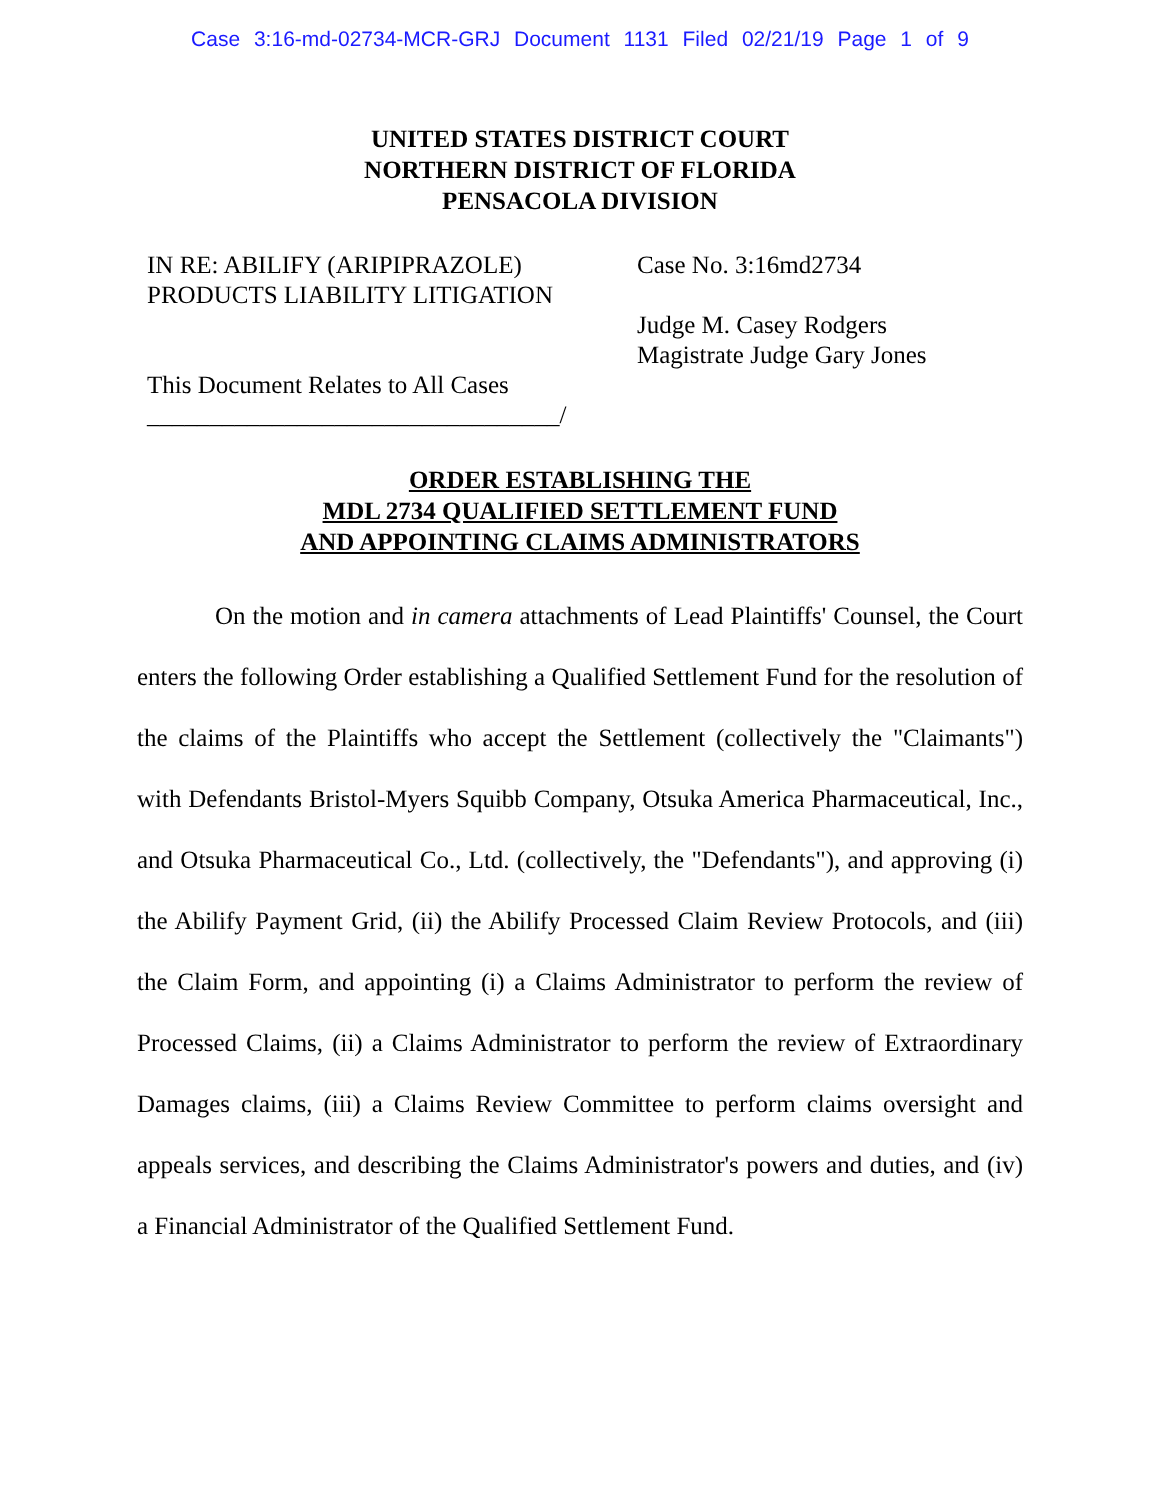Case 3:16-md-02734-MCR-GRJ Document 1131 Filed 02/21/19 Page 1 of 9
UNITED STATES DISTRICT COURT
NORTHERN DISTRICT OF FLORIDA
PENSACOLA DIVISION
IN RE: ABILIFY (ARIPIPRAZOLE)
PRODUCTS LIABILITY LITIGATION
This Document Relates to All Cases
_________________________________/
Case No. 3:16md2734
Judge M. Casey Rodgers
Magistrate Judge Gary Jones
ORDER ESTABLISHING THE
MDL 2734 QUALIFIED SETTLEMENT FUND
AND APPOINTING CLAIMS ADMINISTRATORS
On the motion and in camera attachments of Lead Plaintiffs' Counsel, the Court enters the following Order establishing a Qualified Settlement Fund for the resolution of the claims of the Plaintiffs who accept the Settlement (collectively the "Claimants") with Defendants Bristol-Myers Squibb Company, Otsuka America Pharmaceutical, Inc., and Otsuka Pharmaceutical Co., Ltd. (collectively, the "Defendants"), and approving (i) the Abilify Payment Grid, (ii) the Abilify Processed Claim Review Protocols, and (iii) the Claim Form, and appointing (i) a Claims Administrator to perform the review of Processed Claims, (ii) a Claims Administrator to perform the review of Extraordinary Damages claims, (iii) a Claims Review Committee to perform claims oversight and appeals services, and describing the Claims Administrator's powers and duties, and (iv) a Financial Administrator of the Qualified Settlement Fund.